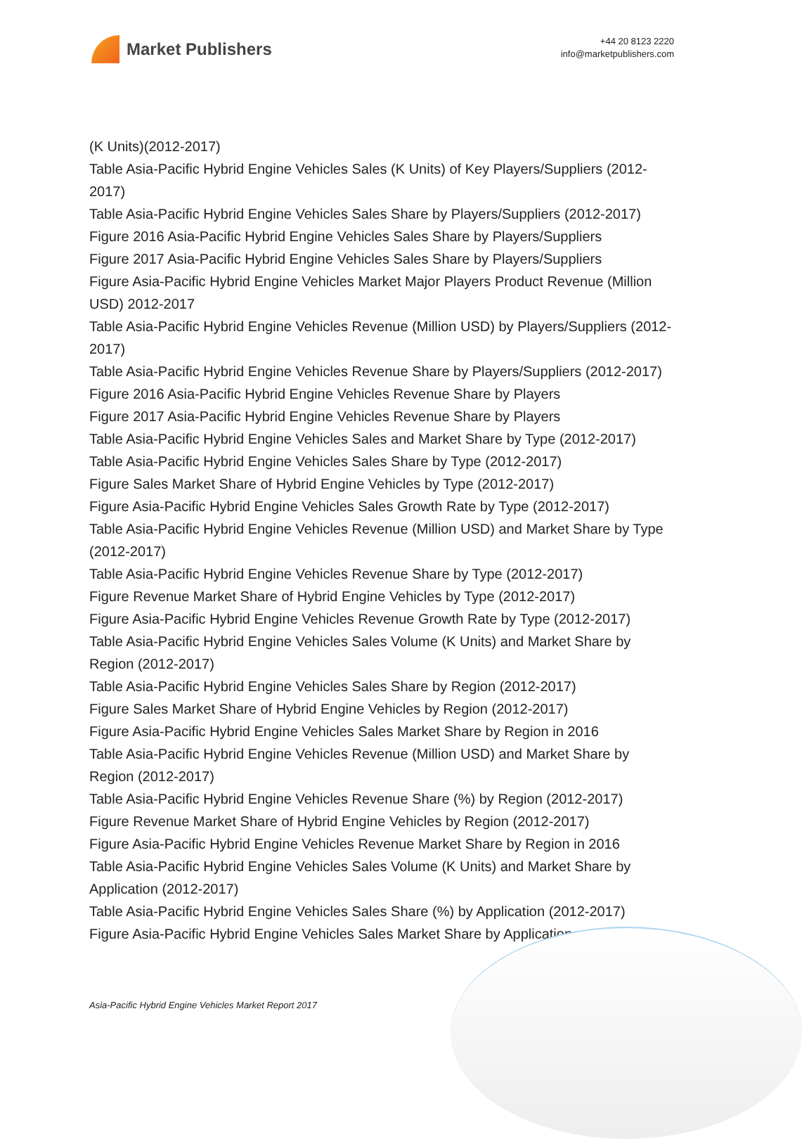Market Publishers
+44 20 8123 2220
info@marketpublishers.com
(K Units)(2012-2017)
Table Asia-Pacific Hybrid Engine Vehicles Sales (K Units) of Key Players/Suppliers (2012-2017)
Table Asia-Pacific Hybrid Engine Vehicles Sales Share by Players/Suppliers (2012-2017)
Figure 2016 Asia-Pacific Hybrid Engine Vehicles Sales Share by Players/Suppliers
Figure 2017 Asia-Pacific Hybrid Engine Vehicles Sales Share by Players/Suppliers
Figure Asia-Pacific Hybrid Engine Vehicles Market Major Players Product Revenue (Million USD) 2012-2017
Table Asia-Pacific Hybrid Engine Vehicles Revenue (Million USD) by Players/Suppliers (2012-2017)
Table Asia-Pacific Hybrid Engine Vehicles Revenue Share by Players/Suppliers (2012-2017)
Figure 2016 Asia-Pacific Hybrid Engine Vehicles Revenue Share by Players
Figure 2017 Asia-Pacific Hybrid Engine Vehicles Revenue Share by Players
Table Asia-Pacific Hybrid Engine Vehicles Sales and Market Share by Type (2012-2017)
Table Asia-Pacific Hybrid Engine Vehicles Sales Share by Type (2012-2017)
Figure Sales Market Share of Hybrid Engine Vehicles by Type (2012-2017)
Figure Asia-Pacific Hybrid Engine Vehicles Sales Growth Rate by Type (2012-2017)
Table Asia-Pacific Hybrid Engine Vehicles Revenue (Million USD) and Market Share by Type (2012-2017)
Table Asia-Pacific Hybrid Engine Vehicles Revenue Share by Type (2012-2017)
Figure Revenue Market Share of Hybrid Engine Vehicles by Type (2012-2017)
Figure Asia-Pacific Hybrid Engine Vehicles Revenue Growth Rate by Type (2012-2017)
Table Asia-Pacific Hybrid Engine Vehicles Sales Volume (K Units) and Market Share by Region (2012-2017)
Table Asia-Pacific Hybrid Engine Vehicles Sales Share by Region (2012-2017)
Figure Sales Market Share of Hybrid Engine Vehicles by Region (2012-2017)
Figure Asia-Pacific Hybrid Engine Vehicles Sales Market Share by Region in 2016
Table Asia-Pacific Hybrid Engine Vehicles Revenue (Million USD) and Market Share by Region (2012-2017)
Table Asia-Pacific Hybrid Engine Vehicles Revenue Share (%) by Region (2012-2017)
Figure Revenue Market Share of Hybrid Engine Vehicles by Region (2012-2017)
Figure Asia-Pacific Hybrid Engine Vehicles Revenue Market Share by Region in 2016
Table Asia-Pacific Hybrid Engine Vehicles Sales Volume (K Units) and Market Share by Application (2012-2017)
Table Asia-Pacific Hybrid Engine Vehicles Sales Share (%) by Application (2012-2017)
Figure Asia-Pacific Hybrid Engine Vehicles Sales Market Share by Application
Asia-Pacific Hybrid Engine Vehicles Market Report 2017